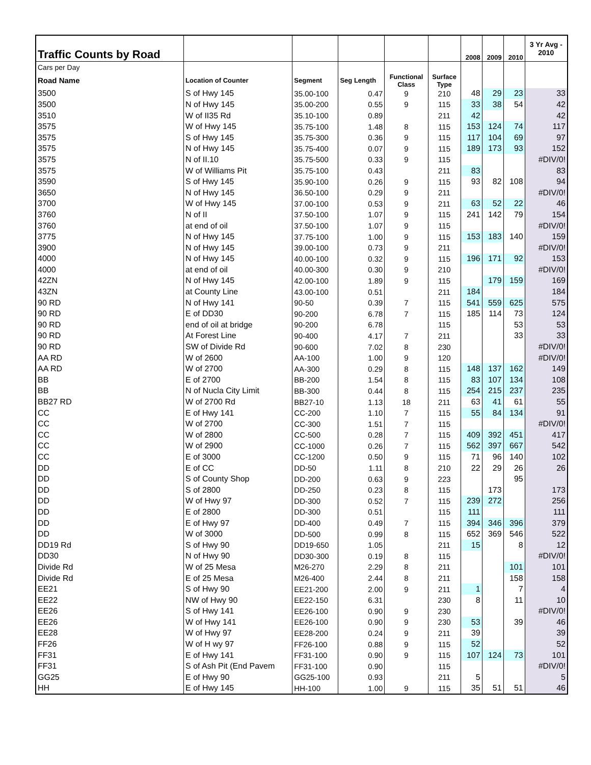| Traffic Counts by Road | | | | | | 2008 | 2009 | 2010 | 3 Yr Avg - 2010 |
| Cars per Day | | | | | | | | | |
| Road Name | Location of Counter | Segment | Seg Length | Functional Class | Surface Type | | | | |
| 3500 | S of Hwy 145 | 35.00-100 | 0.47 | 9 | 210 | 48 | 29 | 23 | 33 |
| 3500 | N of Hwy 145 | 35.00-200 | 0.55 | 9 | 115 | 33 | 38 | 54 | 42 |
| 3510 | W of II35 Rd | 35.10-100 | 0.89 | | 211 | 42 | | | 42 |
| 3575 | W of Hwy 145 | 35.75-100 | 1.48 | 8 | 115 | 153 | 124 | 74 | 117 |
| 3575 | S of Hwy 145 | 35.75-300 | 0.36 | 9 | 115 | 117 | 104 | 69 | 97 |
| 3575 | N of Hwy 145 | 35.75-400 | 0.07 | 9 | 115 | 189 | 173 | 93 | 152 |
| 3575 | N of II.10 | 35.75-500 | 0.33 | 9 | 115 | | | | #DIV/0! |
| 3575 | W of Williams Pit | 35.75-100 | 0.43 | | 211 | 83 | | | 83 |
| 3590 | S of Hwy 145 | 35.90-100 | 0.26 | 9 | 115 | 93 | 82 | 108 | 94 |
| 3650 | N of Hwy 145 | 36.50-100 | 0.29 | 9 | 211 | | | | #DIV/0! |
| 3700 | W of Hwy 145 | 37.00-100 | 0.53 | 9 | 211 | 63 | 52 | 22 | 46 |
| 3760 | N of II | 37.50-100 | 1.07 | 9 | 115 | 241 | 142 | 79 | 154 |
| 3760 | at end of oil | 37.50-100 | 1.07 | 9 | 115 | | | | #DIV/0! |
| 3775 | N of Hwy 145 | 37.75-100 | 1.00 | 9 | 115 | 153 | 183 | 140 | 159 |
| 3900 | N of Hwy 145 | 39.00-100 | 0.73 | 9 | 211 | | | | #DIV/0! |
| 4000 | N of Hwy 145 | 40.00-100 | 0.32 | 9 | 115 | 196 | 171 | 92 | 153 |
| 4000 | at end of oil | 40.00-300 | 0.30 | 9 | 210 | | | | #DIV/0! |
| 42ZN | N of Hwy 145 | 42.00-100 | 1.89 | 9 | 115 | | 179 | 159 | 169 |
| 43ZN | at County Line | 43.00-100 | 0.51 | | 211 | 184 | | | 184 |
| 90 RD | N of Hwy 141 | 90-50 | 0.39 | 7 | 115 | 541 | 559 | 625 | 575 |
| 90 RD | E of DD30 | 90-200 | 6.78 | 7 | 115 | 185 | 114 | 73 | 124 |
| 90 RD | end of oil at bridge | 90-200 | 6.78 | | 115 | | | 53 | 53 |
| 90 RD | At Forest Line | 90-400 | 4.17 | 7 | 211 | | | 33 | 33 |
| 90 RD | SW of Divide Rd | 90-600 | 7.02 | 8 | 230 | | | | #DIV/0! |
| AA RD | W of 2600 | AA-100 | 1.00 | 9 | 120 | | | | #DIV/0! |
| AA RD | W of 2700 | AA-300 | 0.29 | 8 | 115 | 148 | 137 | 162 | 149 |
| BB | E of 2700 | BB-200 | 1.54 | 8 | 115 | 83 | 107 | 134 | 108 |
| BB | N of Nucla City Limit | BB-300 | 0.44 | 8 | 115 | 254 | 215 | 237 | 235 |
| BB27 RD | W of 2700 Rd | BB27-10 | 1.13 | 18 | 211 | 63 | 41 | 61 | 55 |
| CC | E of Hwy 141 | CC-200 | 1.10 | 7 | 115 | 55 | 84 | 134 | 91 |
| CC | W of 2700 | CC-300 | 1.51 | 7 | 115 | | | | #DIV/0! |
| CC | W of 2800 | CC-500 | 0.28 | 7 | 115 | 409 | 392 | 451 | 417 |
| CC | W of 2900 | CC-1000 | 0.26 | 7 | 115 | 562 | 397 | 667 | 542 |
| CC | E of 3000 | CC-1200 | 0.50 | 9 | 115 | 71 | 96 | 140 | 102 |
| DD | E of CC | DD-50 | 1.11 | 8 | 210 | 22 | 29 | 26 | 26 |
| DD | S of County Shop | DD-200 | 0.63 | 9 | 223 | | | 95 | |
| DD | S of 2800 | DD-250 | 0.23 | 8 | 115 | | 173 | | 173 |
| DD | W of Hwy 97 | DD-300 | 0.52 | 7 | 115 | 239 | 272 | | 256 |
| DD | E of 2800 | DD-300 | 0.51 | | 115 | 111 | | | 111 |
| DD | E of Hwy 97 | DD-400 | 0.49 | 7 | 115 | 394 | 346 | 396 | 379 |
| DD | W of 3000 | DD-500 | 0.99 | 8 | 115 | 652 | 369 | 546 | 522 |
| DD19 Rd | S of Hwy 90 | DD19-650 | 1.05 | | 211 | 15 | | 8 | 12 |
| DD30 | N of Hwy 90 | DD30-300 | 0.19 | 8 | 115 | | | | #DIV/0! |
| Divide Rd | W of 25 Mesa | M26-270 | 2.29 | 8 | 211 | | | 101 | 101 |
| Divide Rd | E of 25 Mesa | M26-400 | 2.44 | 8 | 211 | | | 158 | 158 |
| EE21 | S of Hwy 90 | EE21-200 | 2.00 | 9 | 211 | 1 | | 7 | 4 |
| EE22 | NW of Hwy 90 | EE22-150 | 6.31 | | 230 | 8 | | 11 | 10 |
| EE26 | S of Hwy 141 | EE26-100 | 0.90 | 9 | 230 | | | | #DIV/0! |
| EE26 | W of Hwy 141 | EE26-100 | 0.90 | 9 | 230 | 53 | | 39 | 46 |
| EE28 | W of Hwy 97 | EE28-200 | 0.24 | 9 | 211 | 39 | | | 39 |
| FF26 | W of H wy 97 | FF26-100 | 0.88 | 9 | 115 | 52 | | | 52 |
| FF31 | E of Hwy 141 | FF31-100 | 0.90 | 9 | 115 | 107 | 124 | 73 | 101 |
| FF31 | S of Ash Pit (End Pavem | FF31-100 | 0.90 | | 115 | | | | #DIV/0! |
| GG25 | E of Hwy 90 | GG25-100 | 0.93 | | 211 | 5 | | | 5 |
| HH | E of Hwy 145 | HH-100 | 1.00 | 9 | 115 | 35 | 51 | 51 | 46 |